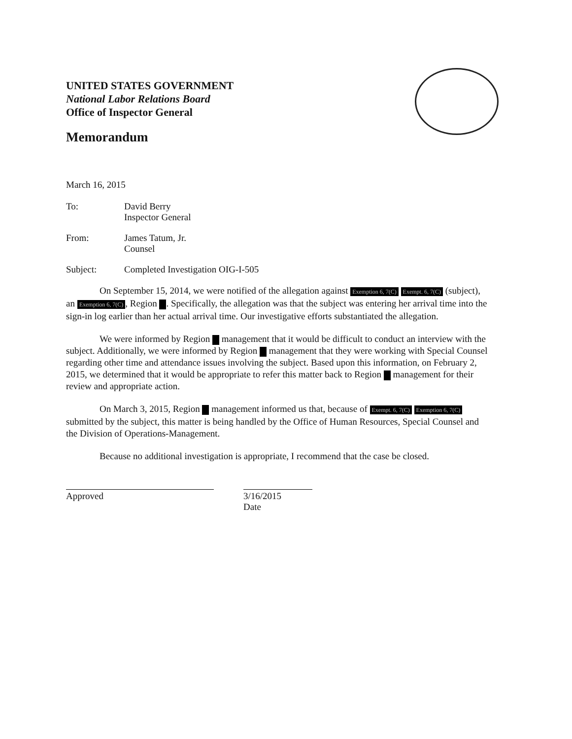UNITED STATES GOVERNMENT
National Labor Relations Board
Office of Inspector General
Memorandum
March 16, 2015
To: David Berry
Inspector General
From: James Tatum, Jr.
Counsel
Subject: Completed Investigation OIG-I-505
On September 15, 2014, we were notified of the allegation against Exemption 6, 7(C) Exempt. 6, 7(C) (subject), an Exemption 6, 7(C), Region . Specifically, the allegation was that the subject was entering her arrival time into the sign-in log earlier than her actual arrival time. Our investigative efforts substantiated the allegation.
We were informed by Region management that it would be difficult to conduct an interview with the subject. Additionally, we were informed by Region management that they were working with Special Counsel regarding other time and attendance issues involving the subject. Based upon this information, on February 2, 2015, we determined that it would be appropriate to refer this matter back to Region management for their review and appropriate action.
On March 3, 2015, Region management informed us that, because of Exempt. 6, 7(C) Exemption 6, 7(C) submitted by the subject, this matter is being handled by the Office of Human Resources, Special Counsel and the Division of Operations-Management.
Because no additional investigation is appropriate, I recommend that the case be closed.
Approved 3/16/2015
Date